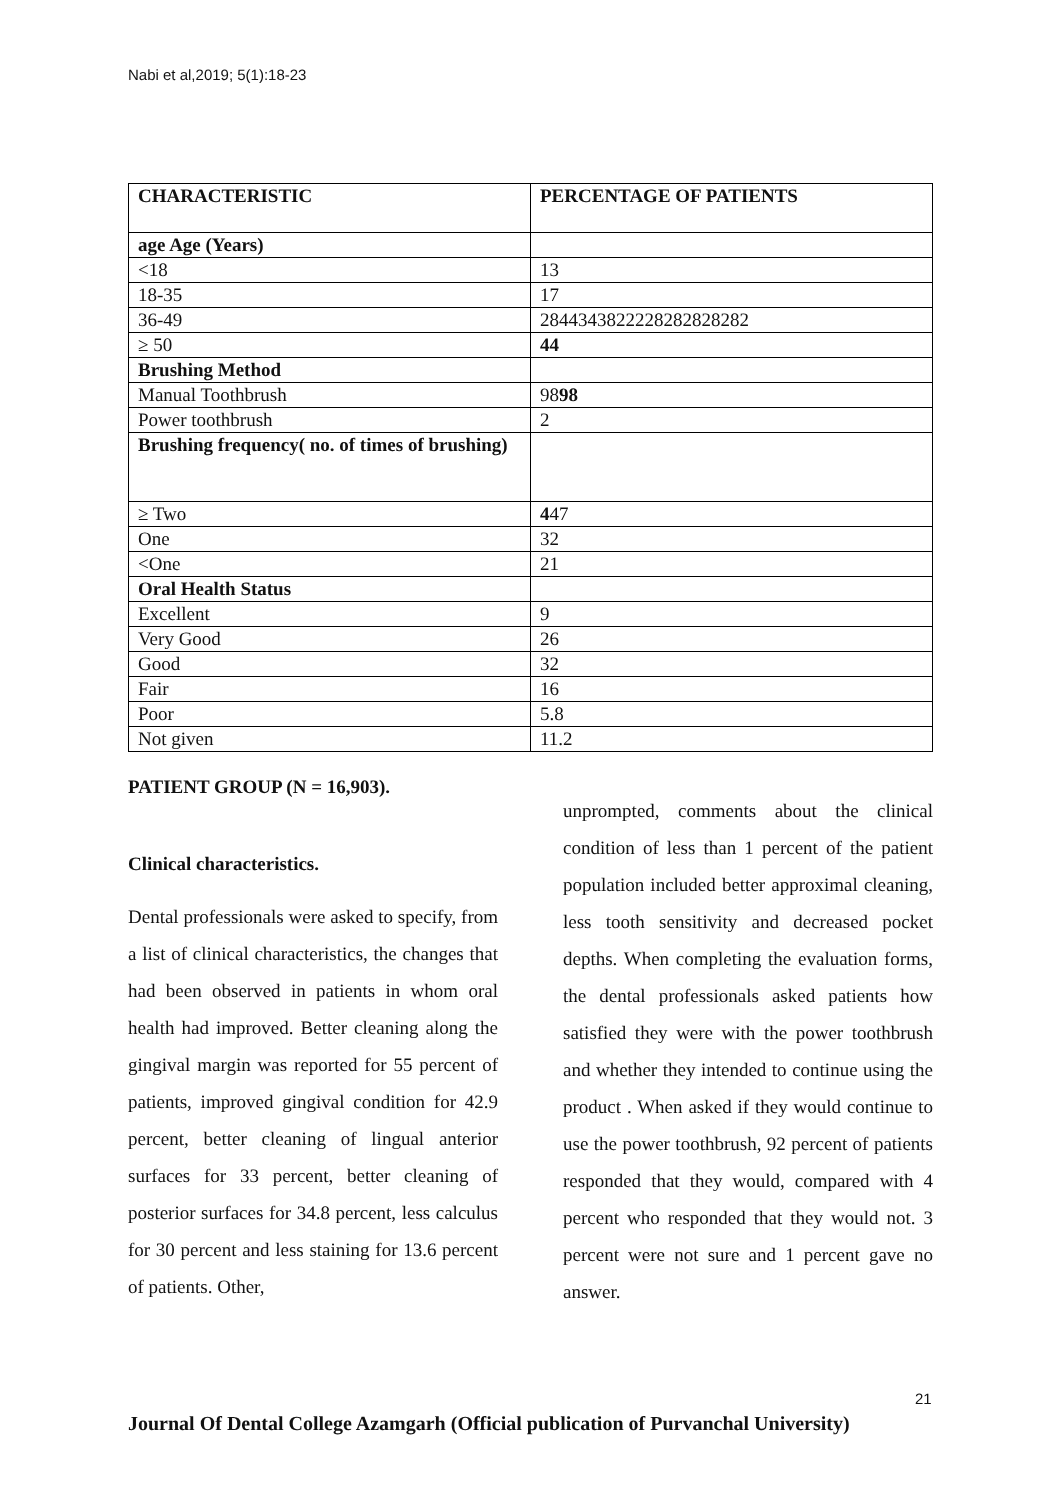Nabi et al,2019; 5(1):18-23
| CHARACTERISTIC | PERCENTAGE OF PATIENTS |
| --- | --- |
| age Age (Years) | |
| <18 | 13 |
| 18-35 | 17 |
| 36-49 | 2844343822228282828282 |
| ≥ 50 | 44 |
| Brushing Method | |
| Manual Toothbrush | 98 98 |
| Power toothbrush | 2 |
| Brushing frequency( no. of times of brushing) | |
| ≥ Two | 4 47 |
| One | 32 |
| <One | 21 |
| Oral Health Status | |
| Excellent | 9 |
| Very Good | 26 |
| Good | 32 |
| Fair | 16 |
| Poor | 5.8 |
| Not given | 11.2 |
PATIENT GROUP (N = 16,903).
Clinical characteristics.
Dental professionals were asked to specify, from a list of clinical characteristics, the changes that had been observed in patients in whom oral health had improved. Better cleaning along the gingival margin was reported for 55 percent of patients, improved gingival condition for 42.9 percent, better cleaning of lingual anterior surfaces for 33 percent, better cleaning of posterior surfaces for 34.8 percent, less calculus for 30 percent and less staining for 13.6 percent of patients. Other,
unprompted, comments about the clinical condition of less than 1 percent of the patient population included better approximal cleaning, less tooth sensitivity and decreased pocket depths. When completing the evaluation forms, the dental professionals asked patients how satisfied they were with the power toothbrush and whether they intended to continue using the product . When asked if they would continue to use the power toothbrush, 92 percent of patients responded that they would, compared with 4 percent who responded that they would not. 3 percent were not sure and 1 percent gave no answer.
21
Journal Of Dental College Azamgarh (Official publication of Purvanchal University)